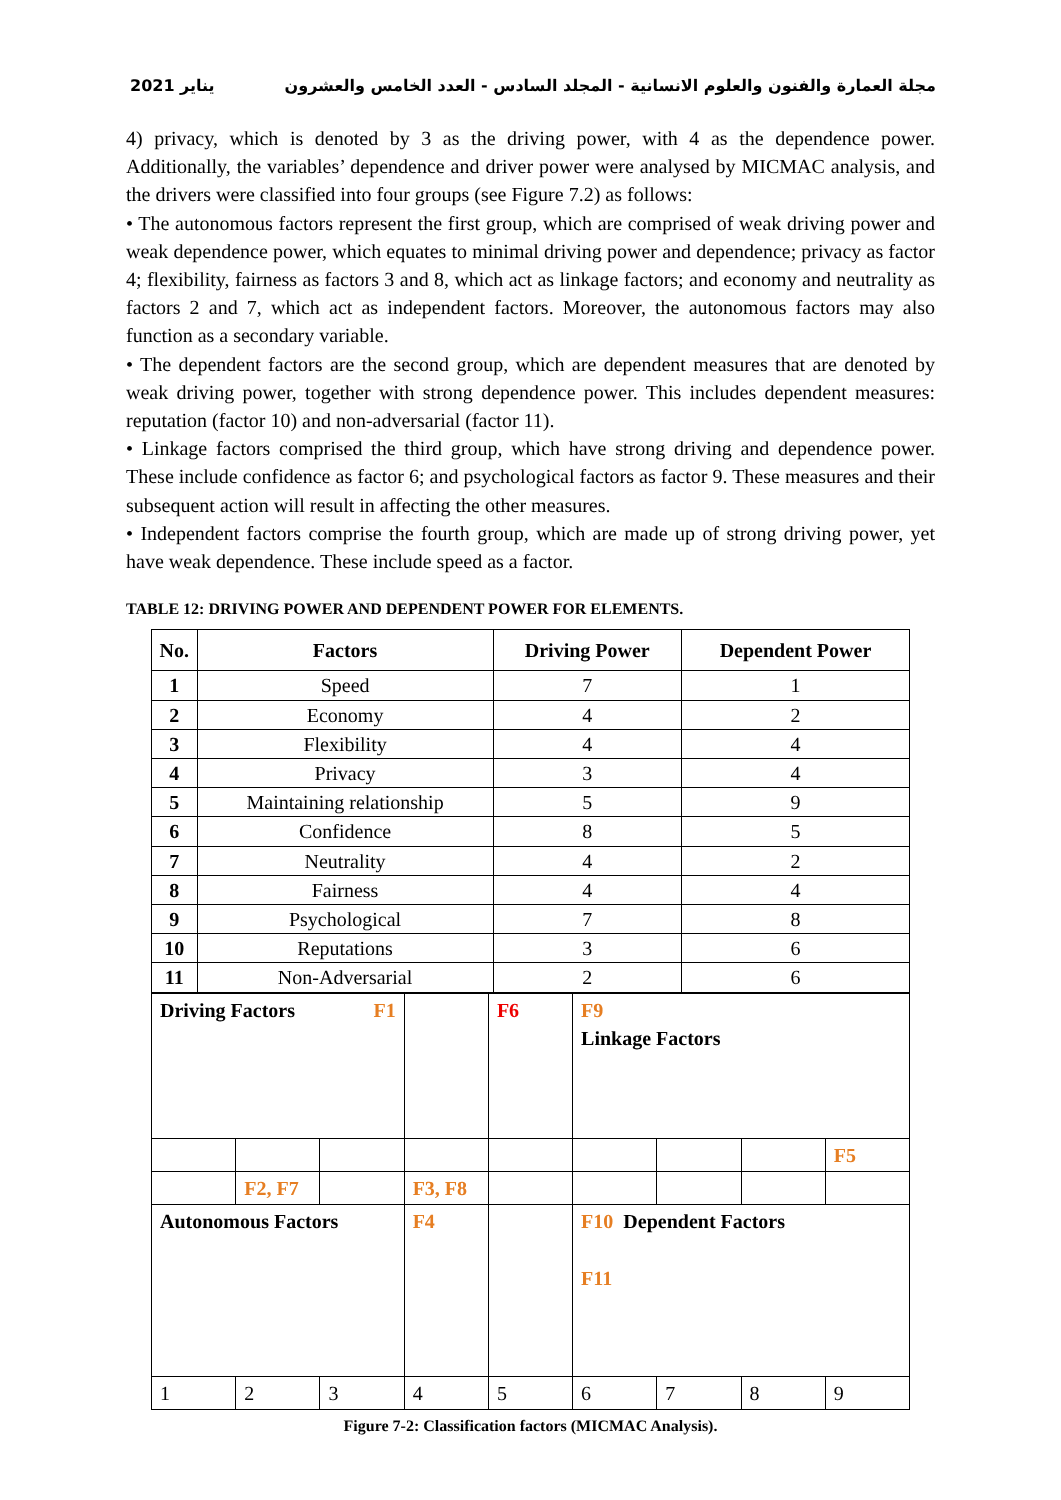2021 يناير مجلة العمارة والفنون والعلوم الانسانية - المجلد السادس - العدد الخامس والعشرون
4) privacy, which is denoted by 3 as the driving power, with 4 as the dependence power. Additionally, the variables’ dependence and driver power were analysed by MICMAC analysis, and the drivers were classified into four groups (see Figure 7.2) as follows:
• The autonomous factors represent the first group, which are comprised of weak driving power and weak dependence power, which equates to minimal driving power and dependence; privacy as factor 4; flexibility, fairness as factors 3 and 8, which act as linkage factors; and economy and neutrality as factors 2 and 7, which act as independent factors. Moreover, the autonomous factors may also function as a secondary variable.
• The dependent factors are the second group, which are dependent measures that are denoted by weak driving power, together with strong dependence power. This includes dependent measures: reputation (factor 10) and non-adversarial (factor 11).
• Linkage factors comprised the third group, which have strong driving and dependence power. These include confidence as factor 6; and psychological factors as factor 9. These measures and their subsequent action will result in affecting the other measures.
• Independent factors comprise the fourth group, which are made up of strong driving power, yet have weak dependence. These include speed as a factor.
TABLE 12: DRIVING POWER AND DEPENDENT POWER FOR ELEMENTS.
| No. | Factors | Driving Power | Dependent Power |
| --- | --- | --- | --- |
| 1 | Speed | 7 | 1 |
| 2 | Economy | 4 | 2 |
| 3 | Flexibility | 4 | 4 |
| 4 | Privacy | 3 | 4 |
| 5 | Maintaining relationship | 5 | 9 |
| 6 | Confidence | 8 | 5 |
| 7 | Neutrality | 4 | 2 |
| 8 | Fairness | 4 | 4 |
| 9 | Psychological | 7 | 8 |
| 10 | Reputations | 3 | 6 |
| 11 | Non-Adversarial | 2 | 6 |
| Driving Factors F1 | | | | F6 | F9 Linkage Factors | | | |
| | | | | | | | | F5 |
| | F2, F7 | | F3, F8 | | | | | |
| Autonomous Factors | | | F4 | | F10 Dependent Factors F11 | | | |
| 1 | 2 | 3 | 4 | 5 | 6 | 7 | 8 | 9 |
Figure 7-2: Classification factors (MICMAC Analysis).